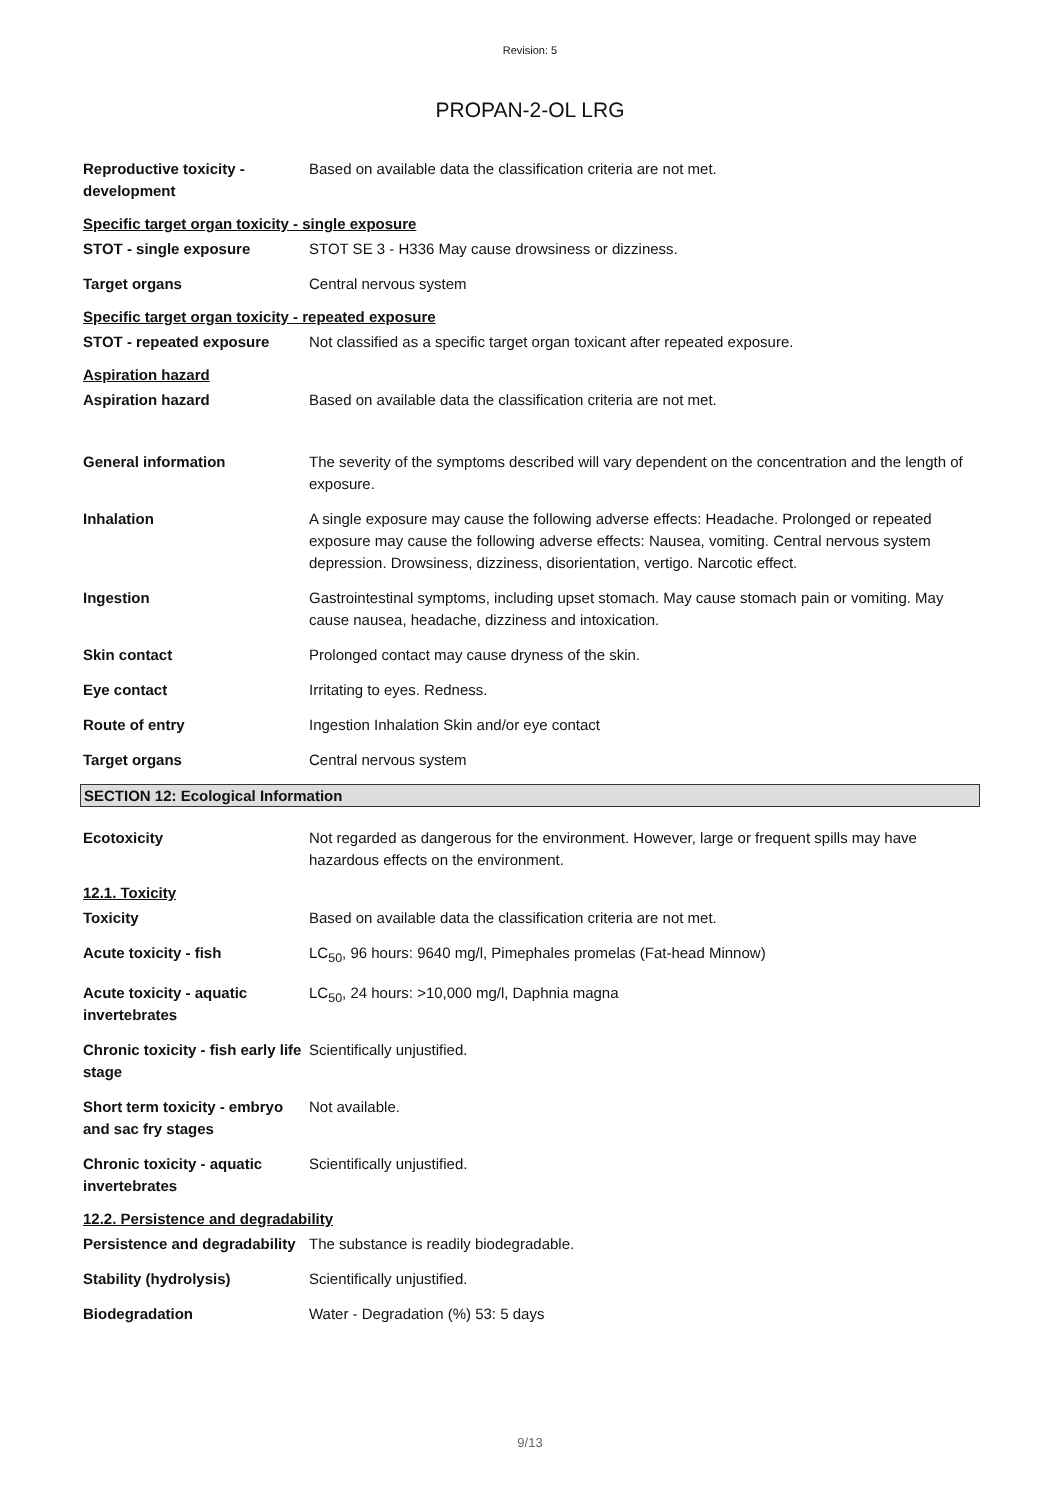Revision: 5
PROPAN-2-OL LRG
Reproductive toxicity - development
Based on available data the classification criteria are not met.
Specific target organ toxicity - single exposure
STOT - single exposure STOT SE 3 - H336 May cause drowsiness or dizziness.
Target organs Central nervous system
Specific target organ toxicity - repeated exposure
STOT - repeated exposure Not classified as a specific target organ toxicant after repeated exposure.
Aspiration hazard
Aspiration hazard Based on available data the classification criteria are not met.
General information The severity of the symptoms described will vary dependent on the concentration and the length of exposure.
Inhalation A single exposure may cause the following adverse effects: Headache. Prolonged or repeated exposure may cause the following adverse effects: Nausea, vomiting. Central nervous system depression. Drowsiness, dizziness, disorientation, vertigo. Narcotic effect.
Ingestion Gastrointestinal symptoms, including upset stomach. May cause stomach pain or vomiting. May cause nausea, headache, dizziness and intoxication.
Skin contact Prolonged contact may cause dryness of the skin.
Eye contact Irritating to eyes. Redness.
Route of entry Ingestion Inhalation Skin and/or eye contact
Target organs Central nervous system
SECTION 12: Ecological Information
Ecotoxicity Not regarded as dangerous for the environment. However, large or frequent spills may have hazardous effects on the environment.
12.1. Toxicity
Toxicity Based on available data the classification criteria are not met.
Acute toxicity - fish LC<sub>50</sub>, 96 hours: 9640 mg/l, Pimephales promelas (Fat-head Minnow)
Acute toxicity - aquatic invertebrates
LC<sub>50</sub>, 24 hours: >10,000 mg/l, Daphnia magna
Chronic toxicity - fish early life stage
Scientifically unjustified.
Short term toxicity - embryo and sac fry stages
Not available.
Chronic toxicity - aquatic invertebrates
Scientifically unjustified.
12.2. Persistence and degradability
Persistence and degradability
The substance is readily biodegradable.
Stability (hydrolysis) Scientifically unjustified.
Biodegradation Water - Degradation (%) 53: 5 days
9/13